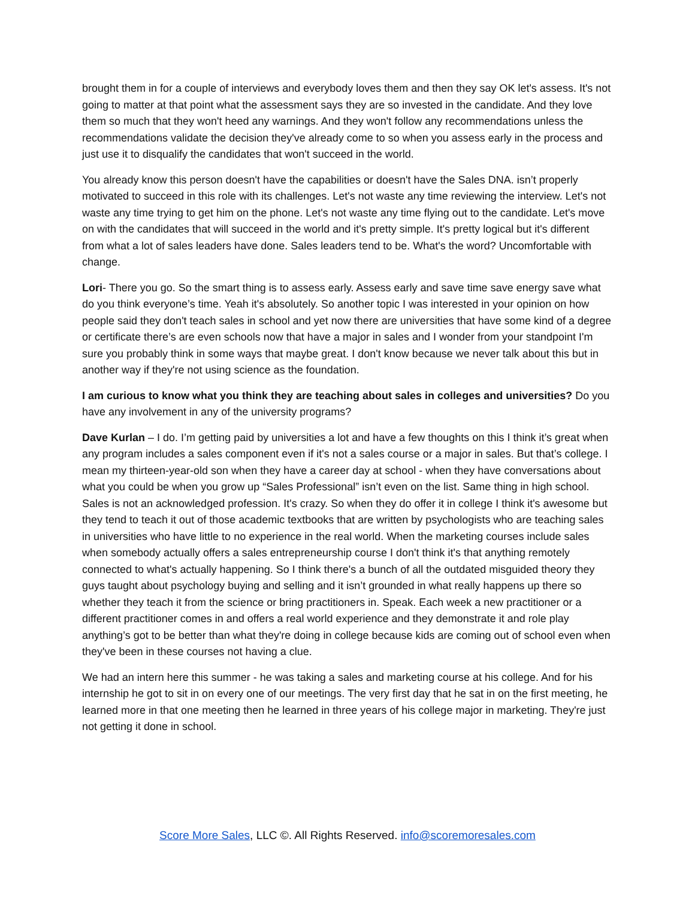brought them in for a couple of interviews and everybody loves them and then they say OK let's assess. It's not going to matter at that point what the assessment says they are so invested in the candidate. And they love them so much that they won't heed any warnings. And they won't follow any recommendations unless the recommendations validate the decision they've already come to so when you assess early in the process and just use it to disqualify the candidates that won't succeed in the world.
You already know this person doesn't have the capabilities or doesn't have the Sales DNA. isn’t properly motivated to succeed in this role with its challenges. Let's not waste any time reviewing the interview. Let's not waste any time trying to get him on the phone. Let's not waste any time flying out to the candidate. Let's move on with the candidates that will succeed in the world and it's pretty simple. It's pretty logical but it's different from what a lot of sales leaders have done. Sales leaders tend to be. What's the word? Uncomfortable with change.
Lori- There you go. So the smart thing is to assess early. Assess early and save time save energy save what do you think everyone’s time. Yeah it's absolutely. So another topic I was interested in your opinion on how people said they don't teach sales in school and yet now there are universities that have some kind of a degree or certificate there’s are even schools now that have a major in sales and I wonder from your standpoint I'm sure you probably think in some ways that maybe great. I don't know because we never talk about this but in another way if they're not using science as the foundation.
I am curious to know what you think they are teaching about sales in colleges and universities? Do you have any involvement in any of the university programs?
Dave Kurlan – I do. I’m getting paid by universities a lot and have a few thoughts on this I think it’s great when any program includes a sales component even if it's not a sales course or a major in sales. But that’s college. I mean my thirteen-year-old son when they have a career day at school - when they have conversations about what you could be when you grow up “Sales Professional” isn’t even on the list. Same thing in high school. Sales is not an acknowledged profession. It's crazy. So when they do offer it in college I think it's awesome but they tend to teach it out of those academic textbooks that are written by psychologists who are teaching sales in universities who have little to no experience in the real world. When the marketing courses include sales when somebody actually offers a sales entrepreneurship course I don't think it's that anything remotely connected to what's actually happening. So I think there's a bunch of all the outdated misguided theory they guys taught about psychology buying and selling and it isn’t grounded in what really happens up there so whether they teach it from the science or bring practitioners in. Speak. Each week a new practitioner or a different practitioner comes in and offers a real world experience and they demonstrate it and role play anything’s got to be better than what they're doing in college because kids are coming out of school even when they've been in these courses not having a clue.
We had an intern here this summer - he was taking a sales and marketing course at his college. And for his internship he got to sit in on every one of our meetings. The very first day that he sat in on the first meeting, he learned more in that one meeting then he learned in three years of his college major in marketing. They're just not getting it done in school.
Score More Sales, LLC ©. All Rights Reserved. info@scoremoresales.com